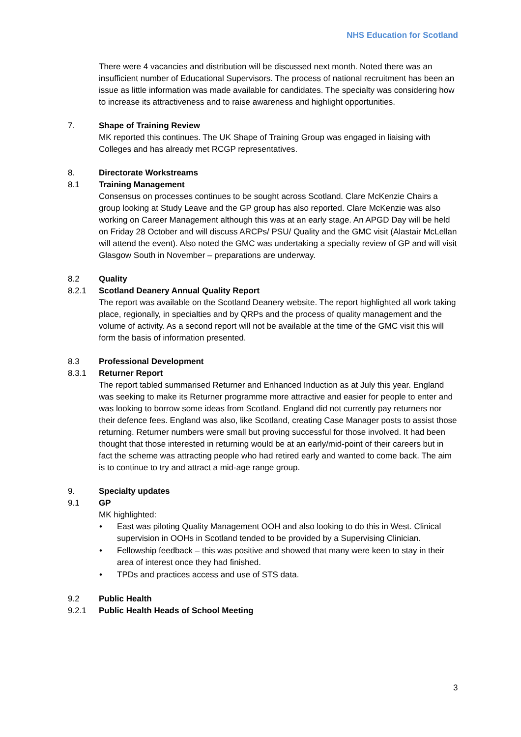NHS Education for Scotland
There were 4 vacancies and distribution will be discussed next month. Noted there was an insufficient number of Educational Supervisors. The process of national recruitment has been an issue as little information was made available for candidates. The specialty was considering how to increase its attractiveness and to raise awareness and highlight opportunities.
7. Shape of Training Review
MK reported this continues. The UK Shape of Training Group was engaged in liaising with Colleges and has already met RCGP representatives.
8. Directorate Workstreams
8.1 Training Management
Consensus on processes continues to be sought across Scotland. Clare McKenzie Chairs a group looking at Study Leave and the GP group has also reported. Clare McKenzie was also working on Career Management although this was at an early stage. An APGD Day will be held on Friday 28 October and will discuss ARCPs/ PSU/ Quality and the GMC visit (Alastair McLellan will attend the event). Also noted the GMC was undertaking a specialty review of GP and will visit Glasgow South in November – preparations are underway.
8.2 Quality
8.2.1 Scotland Deanery Annual Quality Report
The report was available on the Scotland Deanery website. The report highlighted all work taking place, regionally, in specialties and by QRPs and the process of quality management and the volume of activity. As a second report will not be available at the time of the GMC visit this will form the basis of information presented.
8.3 Professional Development
8.3.1 Returner Report
The report tabled summarised Returner and Enhanced Induction as at July this year. England was seeking to make its Returner programme more attractive and easier for people to enter and was looking to borrow some ideas from Scotland. England did not currently pay returners nor their defence fees. England was also, like Scotland, creating Case Manager posts to assist those returning. Returner numbers were small but proving successful for those involved. It had been thought that those interested in returning would be at an early/mid-point of their careers but in fact the scheme was attracting people who had retired early and wanted to come back. The aim is to continue to try and attract a mid-age range group.
9. Specialty updates
9.1 GP
MK highlighted:
• East was piloting Quality Management OOH and also looking to do this in West. Clinical supervision in OOHs in Scotland tended to be provided by a Supervising Clinician.
• Fellowship feedback – this was positive and showed that many were keen to stay in their area of interest once they had finished.
• TPDs and practices access and use of STS data.
9.2 Public Health
9.2.1 Public Health Heads of School Meeting
3